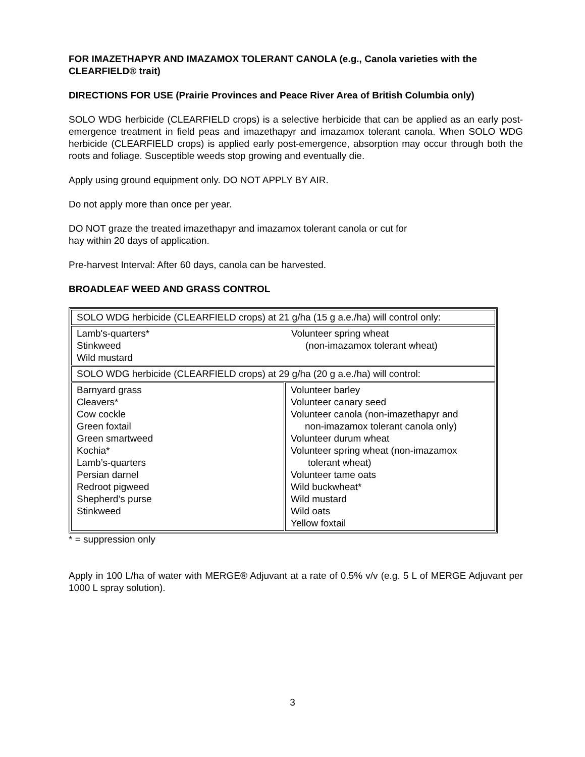FOR IMAZETHAPYR AND IMAZAMOX TOLERANT CANOLA (e.g., Canola varieties with the CLEARFIELD® trait)
DIRECTIONS FOR USE (Prairie Provinces and Peace River Area of British Columbia only)
SOLO WDG herbicide (CLEARFIELD crops) is a selective herbicide that can be applied as an early post-emergence treatment in field peas and imazethapyr and imazamox tolerant canola. When SOLO WDG herbicide (CLEARFIELD crops) is applied early post-emergence, absorption may occur through both the roots and foliage. Susceptible weeds stop growing and eventually die.
Apply using ground equipment only. DO NOT APPLY BY AIR.
Do not apply more than once per year.
DO NOT graze the treated imazethapyr and imazamox tolerant canola or cut for
hay within 20 days of application.
Pre-harvest Interval: After 60 days, canola can be harvested.
BROADLEAF WEED AND GRASS CONTROL
| SOLO WDG herbicide (CLEARFIELD crops) at 21 g/ha (15 g a.e./ha) will control only: | |
| Lamb's-quarters* Stinkweed Wild mustard Volunteer spring wheat (non-imazamox tolerant wheat) | |
| SOLO WDG herbicide (CLEARFIELD crops) at 29 g/ha (20 g a.e./ha) will control: | |
| Barnyard grass Cleavers* Cow cockle Green foxtail Green smartweed Kochia* Lamb’s-quarters Persian darnel Redroot pigweed Shepherd’s purse Stinkweed | Volunteer barley Volunteer canary seed Volunteer canola (non-imazethapyr and non-imazamox tolerant canola only) Volunteer durum wheat Volunteer spring wheat (non-imazamox tolerant wheat) Volunteer tame oats Wild buckwheat* Wild mustard Wild oats Yellow foxtail |
* = suppression only
Apply in 100 L/ha of water with MERGE® Adjuvant at a rate of 0.5% v/v (e.g. 5 L of MERGE Adjuvant per 1000 L spray solution).
3